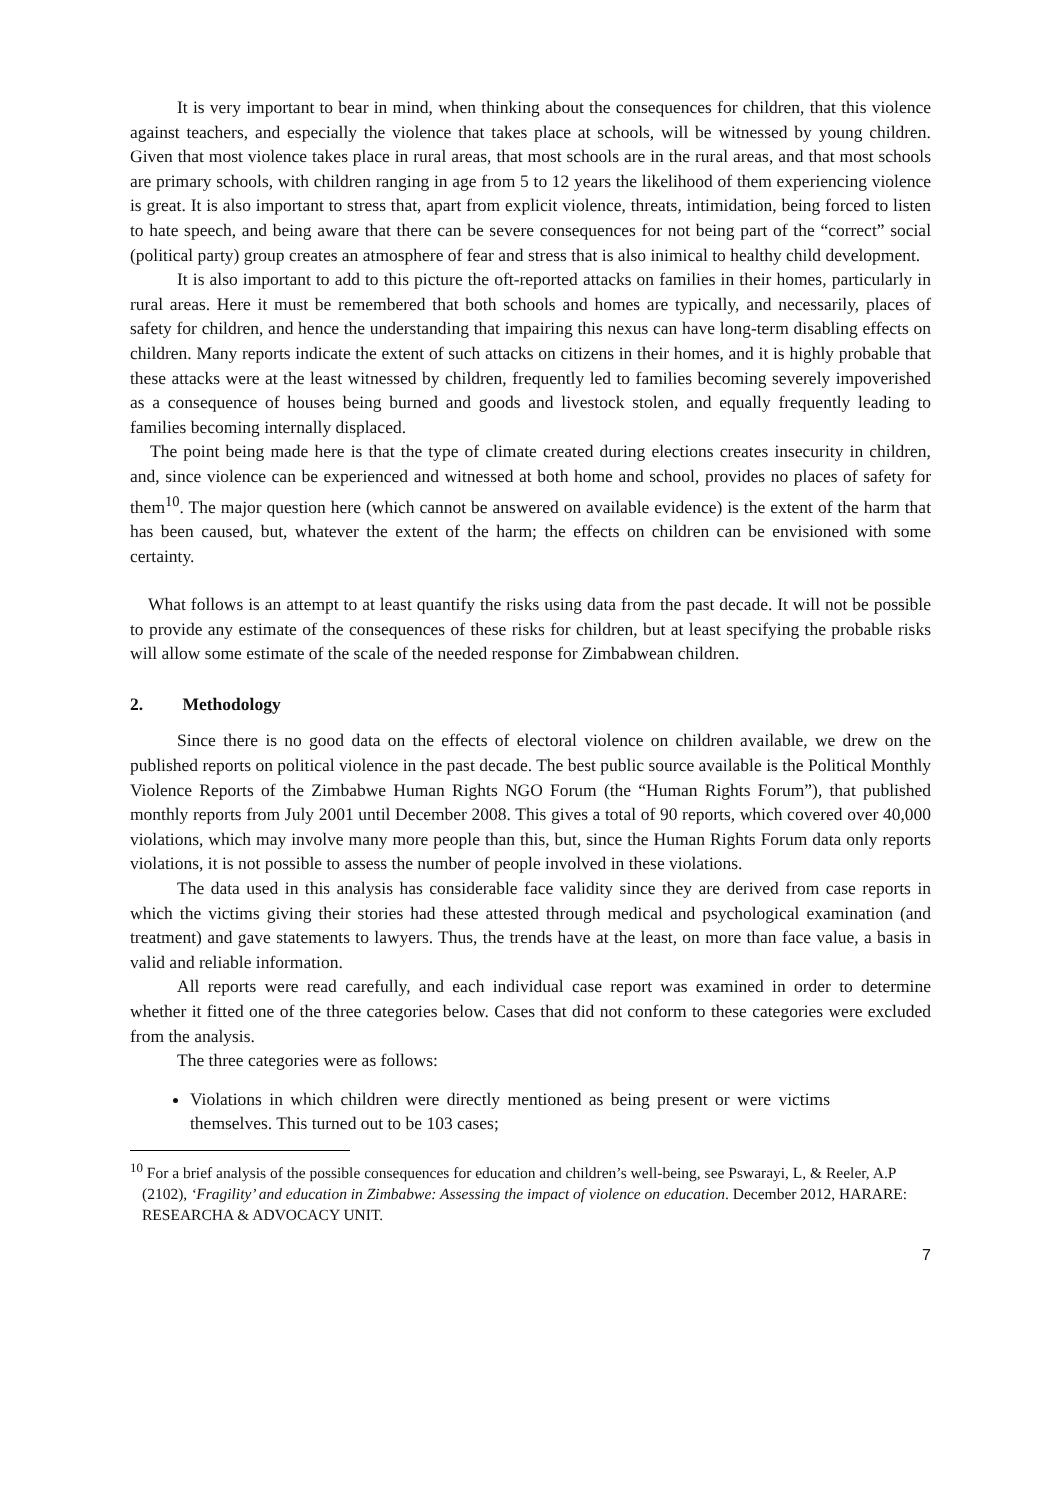It is very important to bear in mind, when thinking about the consequences for children, that this violence against teachers, and especially the violence that takes place at schools, will be witnessed by young children. Given that most violence takes place in rural areas, that most schools are in the rural areas, and that most schools are primary schools, with children ranging in age from 5 to 12 years the likelihood of them experiencing violence is great. It is also important to stress that, apart from explicit violence, threats, intimidation, being forced to listen to hate speech, and being aware that there can be severe consequences for not being part of the “correct” social (political party) group creates an atmosphere of fear and stress that is also inimical to healthy child development.
It is also important to add to this picture the oft-reported attacks on families in their homes, particularly in rural areas. Here it must be remembered that both schools and homes are typically, and necessarily, places of safety for children, and hence the understanding that impairing this nexus can have long-term disabling effects on children. Many reports indicate the extent of such attacks on citizens in their homes, and it is highly probable that these attacks were at the least witnessed by children, frequently led to families becoming severely impoverished as a consequence of houses being burned and goods and livestock stolen, and equally frequently leading to families becoming internally displaced.
The point being made here is that the type of climate created during elections creates insecurity in children, and, since violence can be experienced and witnessed at both home and school, provides no places of safety for them<sup>10</sup>. The major question here (which cannot be answered on available evidence) is the extent of the harm that has been caused, but, whatever the extent of the harm; the effects on children can be envisioned with some certainty.
What follows is an attempt to at least quantify the risks using data from the past decade. It will not be possible to provide any estimate of the consequences of these risks for children, but at least specifying the probable risks will allow some estimate of the scale of the needed response for Zimbabwean children.
2. Methodology
Since there is no good data on the effects of electoral violence on children available, we drew on the published reports on political violence in the past decade. The best public source available is the Political Monthly Violence Reports of the Zimbabwe Human Rights NGO Forum (the “Human Rights Forum”), that published monthly reports from July 2001 until December 2008. This gives a total of 90 reports, which covered over 40,000 violations, which may involve many more people than this, but, since the Human Rights Forum data only reports violations, it is not possible to assess the number of people involved in these violations.
The data used in this analysis has considerable face validity since they are derived from case reports in which the victims giving their stories had these attested through medical and psychological examination (and treatment) and gave statements to lawyers. Thus, the trends have at the least, on more than face value, a basis in valid and reliable information.
All reports were read carefully, and each individual case report was examined in order to determine whether it fitted one of the three categories below. Cases that did not conform to these categories were excluded from the analysis.
The three categories were as follows:
Violations in which children were directly mentioned as being present or were victims themselves. This turned out to be 103 cases;
<sup>10</sup> For a brief analysis of the possible consequences for education and children’s well-being, see Pswarayi, L, & Reeler, A.P (2102), ‘Fragility’ and education in Zimbabwe: Assessing the impact of violence on education. December 2012, HARARE: RESEARCHA & ADVOCACY UNIT.
7